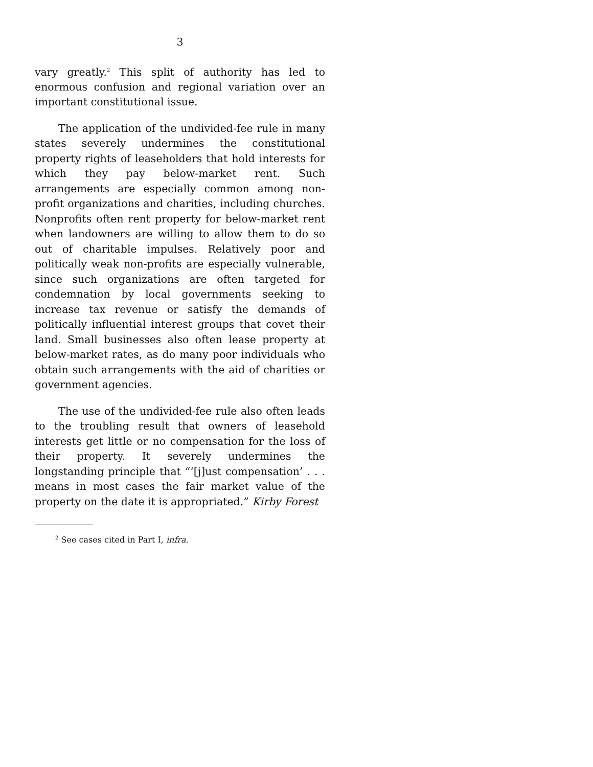3
vary greatly.<sup>2</sup> This split of authority has led to enormous confusion and regional variation over an important constitutional issue.
The application of the undivided-fee rule in many states severely undermines the constitutional property rights of leaseholders that hold interests for which they pay below-market rent. Such arrangements are especially common among non-profit organizations and charities, including churches. Nonprofits often rent property for below-market rent when landowners are willing to allow them to do so out of charitable impulses. Relatively poor and politically weak non-profits are especially vulnerable, since such organizations are often targeted for condemnation by local governments seeking to increase tax revenue or satisfy the demands of politically influential interest groups that covet their land. Small businesses also often lease property at below-market rates, as do many poor individuals who obtain such arrangements with the aid of charities or government agencies.
The use of the undivided-fee rule also often leads to the troubling result that owners of leasehold interests get little or no compensation for the loss of their property. It severely undermines the longstanding principle that “‘[j]ust compensation’ . . . means in most cases the fair market value of the property on the date it is appropriated.” Kirby Forest
<sup>2</sup> See cases cited in Part I, infra.